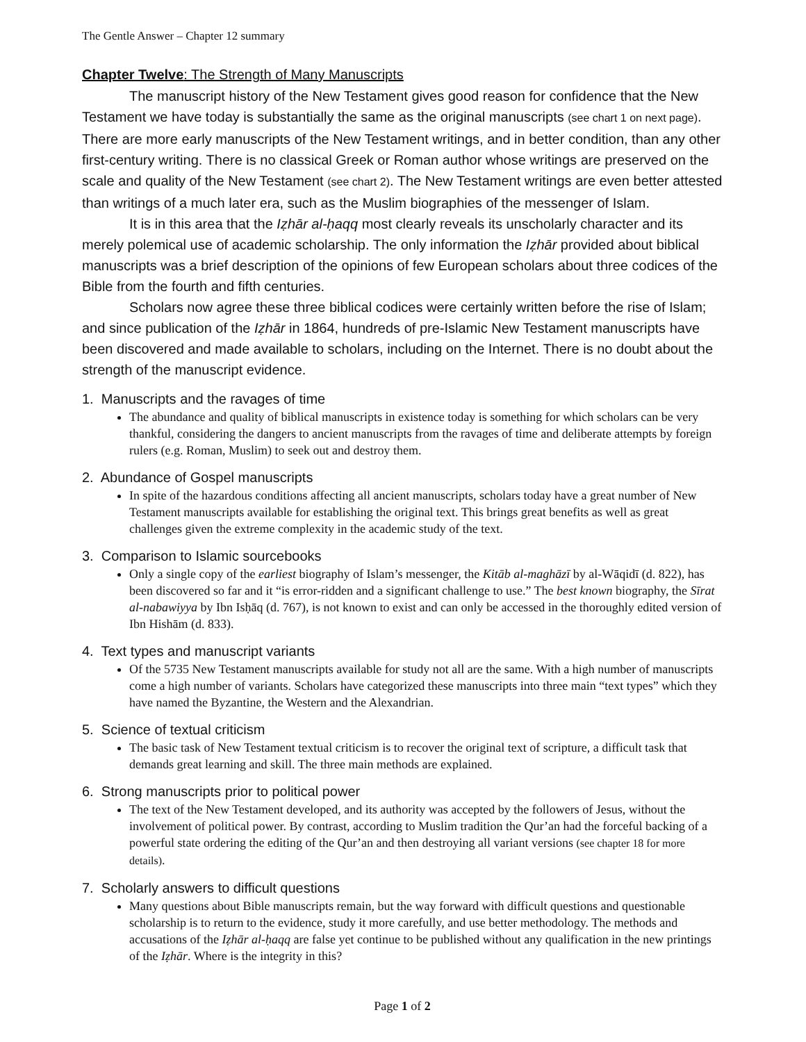The Gentle Answer – Chapter 12 summary
Chapter Twelve: The Strength of Many Manuscripts
The manuscript history of the New Testament gives good reason for confidence that the New Testament we have today is substantially the same as the original manuscripts (see chart 1 on next page). There are more early manuscripts of the New Testament writings, and in better condition, than any other first-century writing. There is no classical Greek or Roman author whose writings are preserved on the scale and quality of the New Testament (see chart 2). The New Testament writings are even better attested than writings of a much later era, such as the Muslim biographies of the messenger of Islam.
It is in this area that the Iẓhār al-ḥaqq most clearly reveals its unscholarly character and its merely polemical use of academic scholarship. The only information the Iẓhār provided about biblical manuscripts was a brief description of the opinions of few European scholars about three codices of the Bible from the fourth and fifth centuries.
Scholars now agree these three biblical codices were certainly written before the rise of Islam; and since publication of the Iẓhār in 1864, hundreds of pre-Islamic New Testament manuscripts have been discovered and made available to scholars, including on the Internet. There is no doubt about the strength of the manuscript evidence.
1. Manuscripts and the ravages of time
The abundance and quality of biblical manuscripts in existence today is something for which scholars can be very thankful, considering the dangers to ancient manuscripts from the ravages of time and deliberate attempts by foreign rulers (e.g. Roman, Muslim) to seek out and destroy them.
2. Abundance of Gospel manuscripts
In spite of the hazardous conditions affecting all ancient manuscripts, scholars today have a great number of New Testament manuscripts available for establishing the original text. This brings great benefits as well as great challenges given the extreme complexity in the academic study of the text.
3. Comparison to Islamic sourcebooks
Only a single copy of the earliest biography of Islam’s messenger, the Kitāb al-maghāzī by al-Wāqidī (d. 822), has been discovered so far and it “is error-ridden and a significant challenge to use.” The best known biography, the Sīrat al-nabawiyya by Ibn Isḥāq (d. 767), is not known to exist and can only be accessed in the thoroughly edited version of Ibn Hishām (d. 833).
4. Text types and manuscript variants
Of the 5735 New Testament manuscripts available for study not all are the same. With a high number of manuscripts come a high number of variants. Scholars have categorized these manuscripts into three main “text types” which they have named the Byzantine, the Western and the Alexandrian.
5. Science of textual criticism
The basic task of New Testament textual criticism is to recover the original text of scripture, a difficult task that demands great learning and skill. The three main methods are explained.
6. Strong manuscripts prior to political power
The text of the New Testament developed, and its authority was accepted by the followers of Jesus, without the involvement of political power. By contrast, according to Muslim tradition the Qur’an had the forceful backing of a powerful state ordering the editing of the Qur’an and then destroying all variant versions (see chapter 18 for more details).
7. Scholarly answers to difficult questions
Many questions about Bible manuscripts remain, but the way forward with difficult questions and questionable scholarship is to return to the evidence, study it more carefully, and use better methodology. The methods and accusations of the Iẓhār al-ḥaqq are false yet continue to be published without any qualification in the new printings of the Iẓhār. Where is the integrity in this?
Page 1 of 2